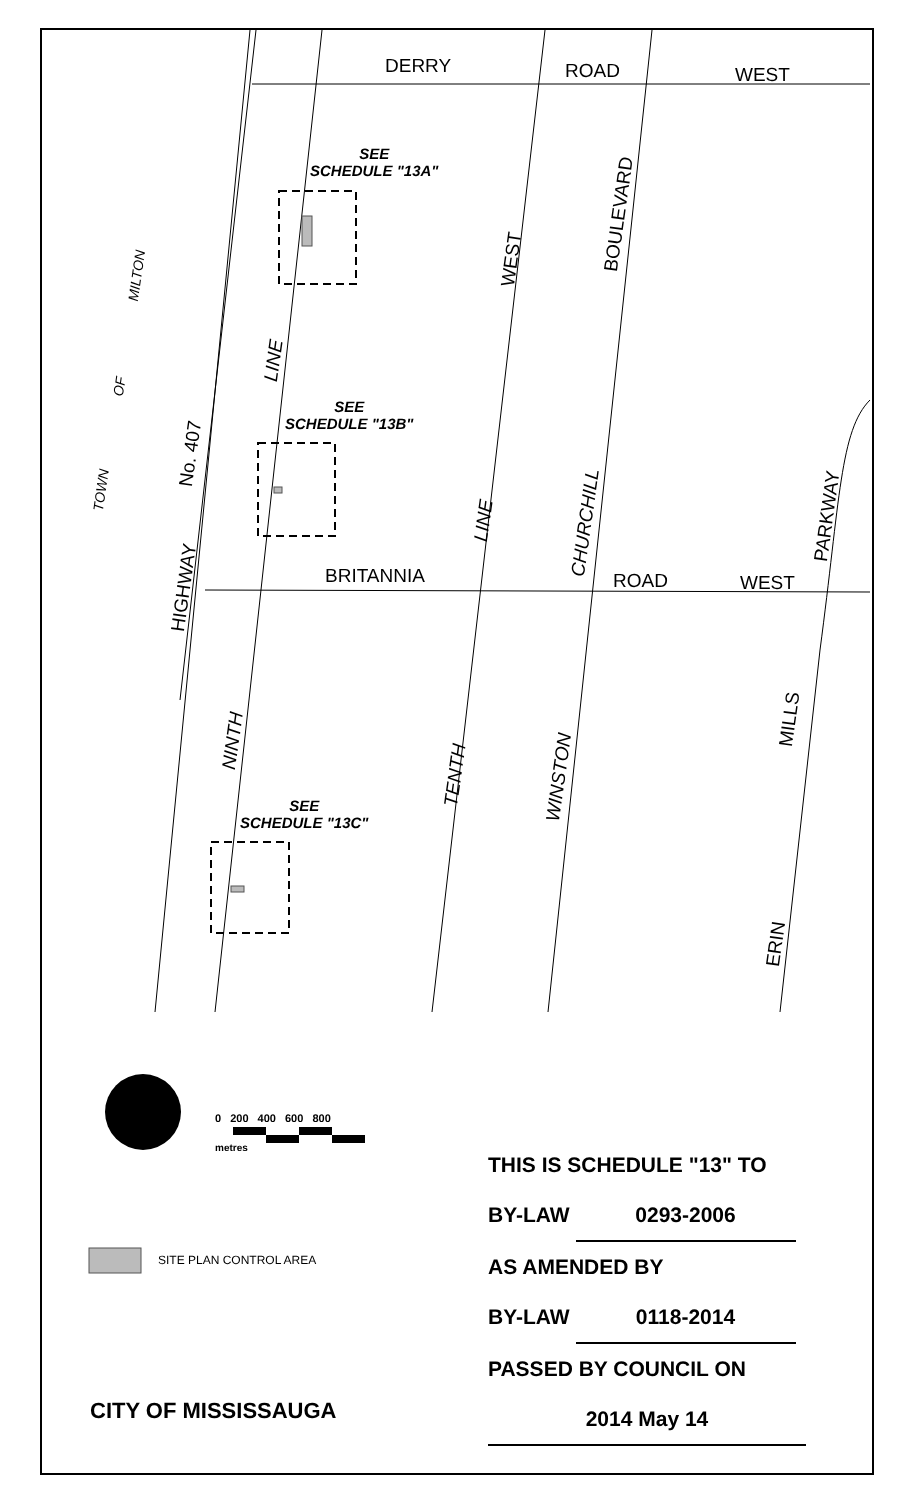DERRY ROAD WEST
SEE
SCHEDULE "13A"
SEE
SCHEDULE "13B"
SEE
SCHEDULE "13C"
BRITANNIA ROAD WEST
WEST
BOULEVARD
MILTON
LINE
OF
No. 407
TOWN
LINE
CHURCHILL
PARKWAY
HIGHWAY
NINTH
MILLS
TENTH
WINSTON
ERIN
0 200 400 600 800
metres
SITE PLAN CONTROL AREA
CITY OF MISSISSAUGA
THIS IS SCHEDULE "13" TO
BY-LAW 0293-2006
AS AMENDED BY
BY-LAW 0118-2014
PASSED BY COUNCIL ON
2014 May 14